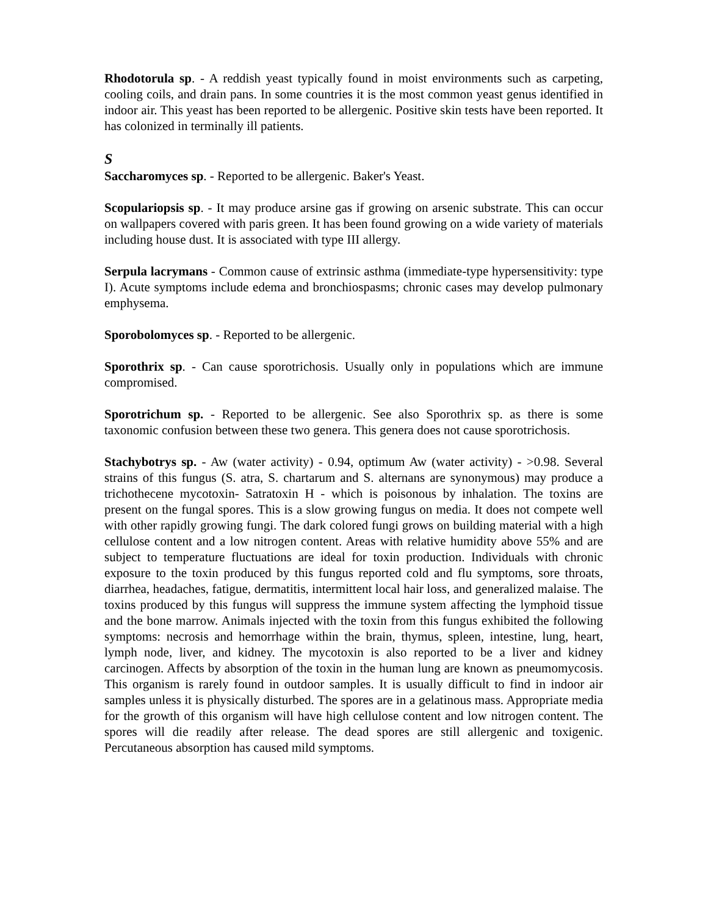Rhodotorula sp. - A reddish yeast typically found in moist environments such as carpeting, cooling coils, and drain pans. In some countries it is the most common yeast genus identified in indoor air. This yeast has been reported to be allergenic. Positive skin tests have been reported. It has colonized in terminally ill patients.
S
Saccharomyces sp. - Reported to be allergenic. Baker's Yeast.
Scopulariopsis sp. - It may produce arsine gas if growing on arsenic substrate. This can occur on wallpapers covered with paris green. It has been found growing on a wide variety of materials including house dust. It is associated with type III allergy.
Serpula lacrymans - Common cause of extrinsic asthma (immediate-type hypersensitivity: type I). Acute symptoms include edema and bronchiospasms; chronic cases may develop pulmonary emphysema.
Sporobolomyces sp. - Reported to be allergenic.
Sporothrix sp. - Can cause sporotrichosis. Usually only in populations which are immune compromised.
Sporotrichum sp. - Reported to be allergenic. See also Sporothrix sp. as there is some taxonomic confusion between these two genera. This genera does not cause sporotrichosis.
Stachybotrys sp. - Aw (water activity) - 0.94, optimum Aw (water activity) - >0.98. Several strains of this fungus (S. atra, S. chartarum and S. alternans are synonymous) may produce a trichothecene mycotoxin- Satratoxin H - which is poisonous by inhalation. The toxins are present on the fungal spores. This is a slow growing fungus on media. It does not compete well with other rapidly growing fungi. The dark colored fungi grows on building material with a high cellulose content and a low nitrogen content. Areas with relative humidity above 55% and are subject to temperature fluctuations are ideal for toxin production. Individuals with chronic exposure to the toxin produced by this fungus reported cold and flu symptoms, sore throats, diarrhea, headaches, fatigue, dermatitis, intermittent local hair loss, and generalized malaise. The toxins produced by this fungus will suppress the immune system affecting the lymphoid tissue and the bone marrow. Animals injected with the toxin from this fungus exhibited the following symptoms: necrosis and hemorrhage within the brain, thymus, spleen, intestine, lung, heart, lymph node, liver, and kidney. The mycotoxin is also reported to be a liver and kidney carcinogen. Affects by absorption of the toxin in the human lung are known as pneumomycosis. This organism is rarely found in outdoor samples. It is usually difficult to find in indoor air samples unless it is physically disturbed. The spores are in a gelatinous mass. Appropriate media for the growth of this organism will have high cellulose content and low nitrogen content. The spores will die readily after release. The dead spores are still allergenic and toxigenic. Percutaneous absorption has caused mild symptoms.